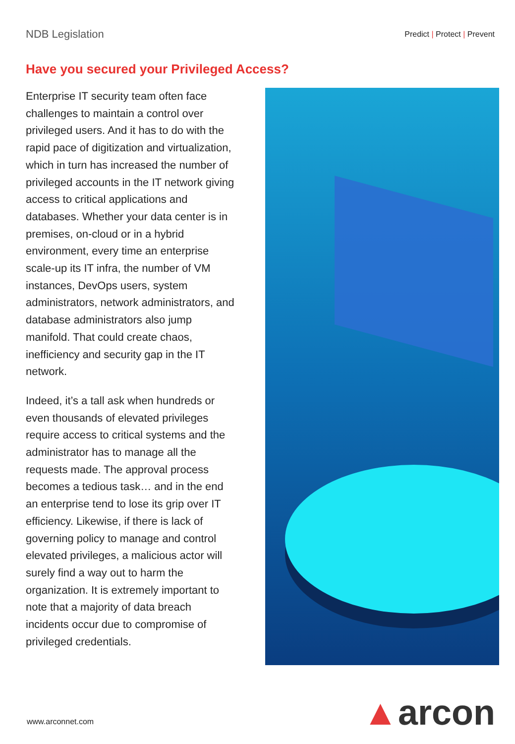NDB Legislation
Predict | Protect | Prevent
Have you secured your Privileged Access?
Enterprise IT security team often face challenges to maintain a control over privileged users. And it has to do with the rapid pace of digitization and virtualization, which in turn has increased the number of privileged accounts in the IT network giving access to critical applications and databases. Whether your data center is in premises, on-cloud or in a hybrid environment, every time an enterprise scale-up its IT infra, the number of VM instances, DevOps users, system administrators, network administrators, and database administrators also jump manifold. That could create chaos, inefficiency and security gap in the IT network.
Indeed, it’s a tall ask when hundreds or even thousands of elevated privileges require access to critical systems and the administrator has to manage all the requests made. The approval process becomes a tedious task… and in the end an enterprise tend to lose its grip over IT efficiency. Likewise, if there is lack of governing policy to manage and control elevated privileges, a malicious actor will surely find a way out to harm the organization. It is extremely important to note that a majority of data breach incidents occur due to compromise of privileged credentials.
www.arconnet.com ▲arcon